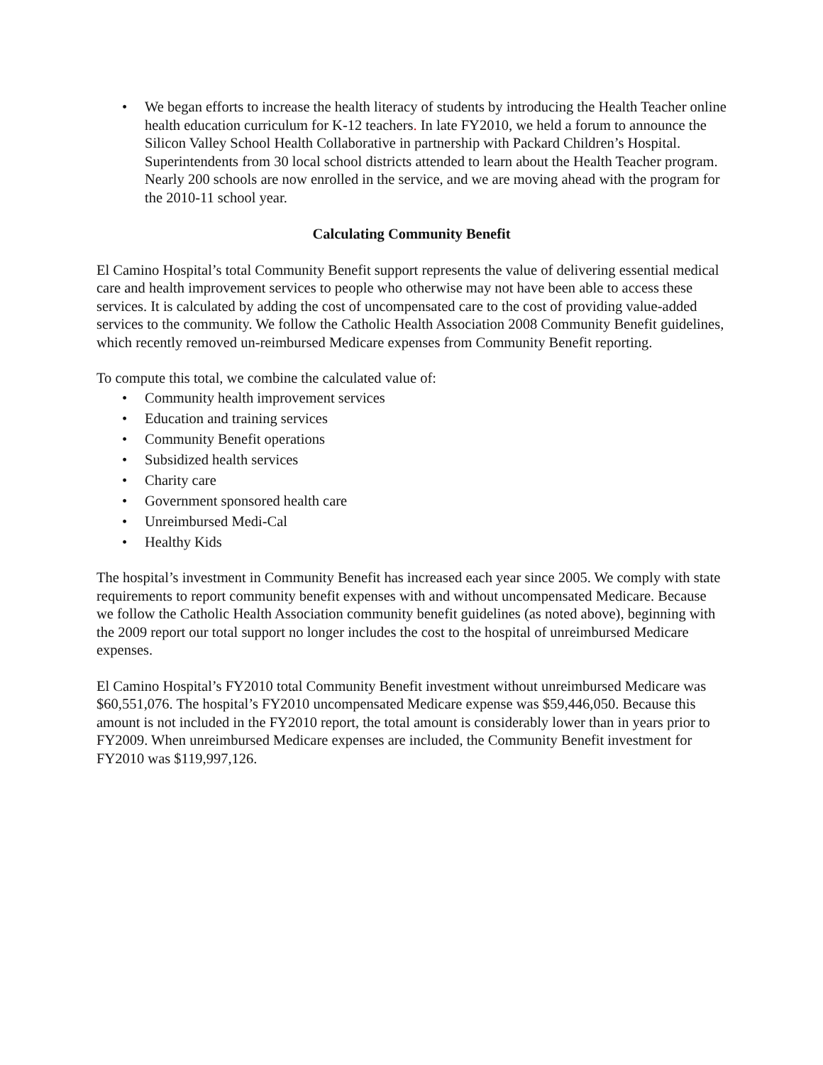• We began efforts to increase the health literacy of students by introducing the Health Teacher online health education curriculum for K-12 teachers. In late FY2010, we held a forum to announce the Silicon Valley School Health Collaborative in partnership with Packard Children’s Hospital. Superintendents from 30 local school districts attended to learn about the Health Teacher program. Nearly 200 schools are now enrolled in the service, and we are moving ahead with the program for the 2010-11 school year.
Calculating Community Benefit
El Camino Hospital’s total Community Benefit support represents the value of delivering essential medical care and health improvement services to people who otherwise may not have been able to access these services. It is calculated by adding the cost of uncompensated care to the cost of providing value-added services to the community. We follow the Catholic Health Association 2008 Community Benefit guidelines, which recently removed un-reimbursed Medicare expenses from Community Benefit reporting.
To compute this total, we combine the calculated value of:
• Community health improvement services
• Education and training services
• Community Benefit operations
• Subsidized health services
• Charity care
• Government sponsored health care
• Unreimbursed Medi-Cal
• Healthy Kids
The hospital’s investment in Community Benefit has increased each year since 2005. We comply with state requirements to report community benefit expenses with and without uncompensated Medicare. Because we follow the Catholic Health Association community benefit guidelines (as noted above), beginning with the 2009 report our total support no longer includes the cost to the hospital of unreimbursed Medicare expenses.
El Camino Hospital’s FY2010 total Community Benefit investment without unreimbursed Medicare was $60,551,076. The hospital’s FY2010 uncompensated Medicare expense was $59,446,050. Because this amount is not included in the FY2010 report, the total amount is considerably lower than in years prior to FY2009. When unreimbursed Medicare expenses are included, the Community Benefit investment for FY2010 was $119,997,126.